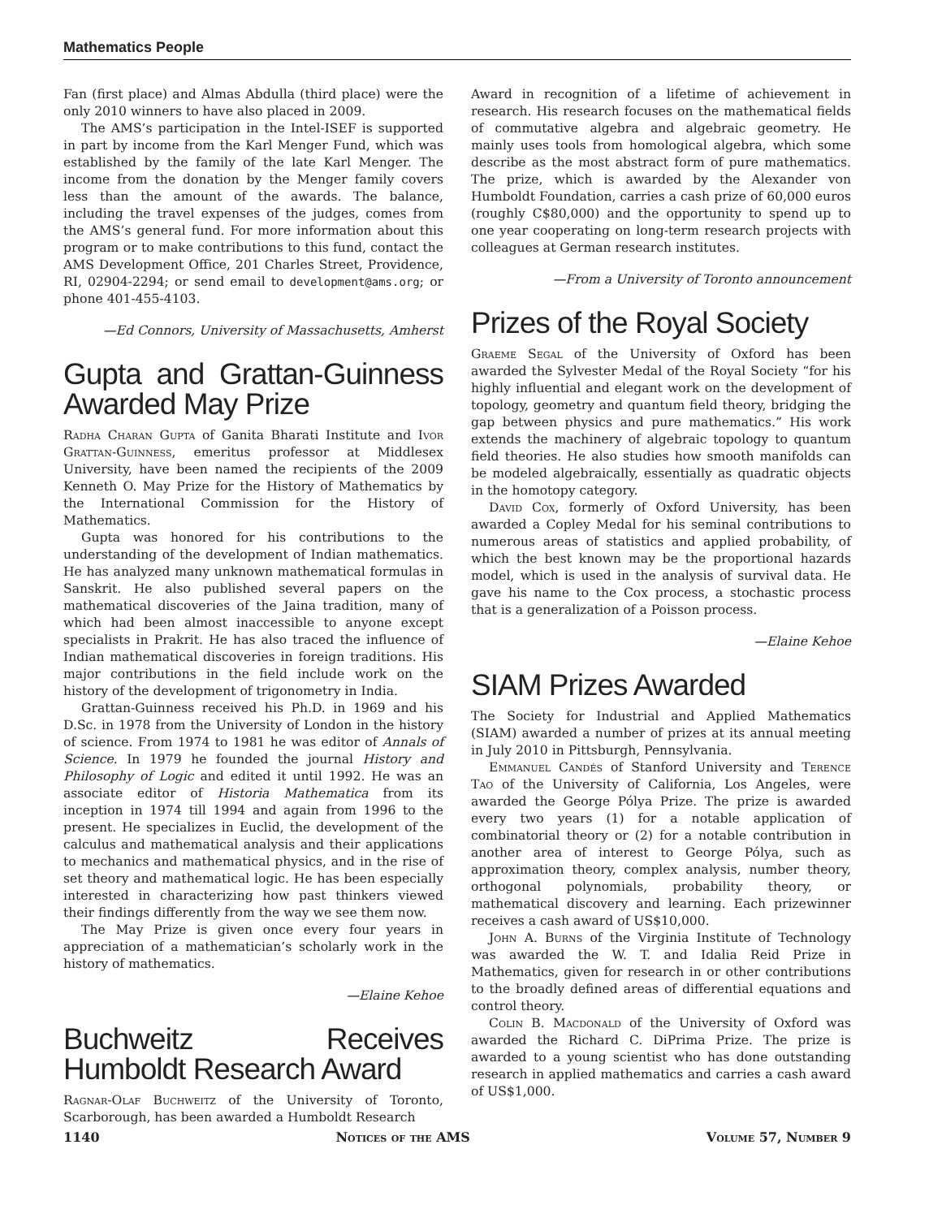Mathematics People
Fan (first place) and Almas Abdulla (third place) were the only 2010 winners to have also placed in 2009.
The AMS’s participation in the Intel-ISEF is supported in part by income from the Karl Menger Fund, which was established by the family of the late Karl Menger. The income from the donation by the Menger family covers less than the amount of the awards. The balance, including the travel expenses of the judges, comes from the AMS’s general fund. For more information about this program or to make contributions to this fund, contact the AMS Development Office, 201 Charles Street, Providence, RI, 02904-2294; or send email to development@ams.org; or phone 401-455-4103.
—Ed Connors, University of Massachusetts, Amherst
Gupta and Grattan-Guinness Awarded May Prize
Radha Charan Gupta of Ganita Bharati Institute and Ivor Grattan-Guinness, emeritus professor at Middlesex University, have been named the recipients of the 2009 Kenneth O. May Prize for the History of Mathematics by the International Commission for the History of Mathematics.
Gupta was honored for his contributions to the understanding of the development of Indian mathematics. He has analyzed many unknown mathematical formulas in Sanskrit. He also published several papers on the mathematical discoveries of the Jaina tradition, many of which had been almost inaccessible to anyone except specialists in Prakrit. He has also traced the influence of Indian mathematical discoveries in foreign traditions. His major contributions in the field include work on the history of the development of trigonometry in India.
Grattan-Guinness received his Ph.D. in 1969 and his D.Sc. in 1978 from the University of London in the history of science. From 1974 to 1981 he was editor of Annals of Science. In 1979 he founded the journal History and Philosophy of Logic and edited it until 1992. He was an associate editor of Historia Mathematica from its inception in 1974 till 1994 and again from 1996 to the present. He specializes in Euclid, the development of the calculus and mathematical analysis and their applications to mechanics and mathematical physics, and in the rise of set theory and mathematical logic. He has been especially interested in characterizing how past thinkers viewed their findings differently from the way we see them now.
The May Prize is given once every four years in appreciation of a mathematician’s scholarly work in the history of mathematics.
—Elaine Kehoe
Buchweitz Receives Humboldt Research Award
Ragnar-Olaf Buchweitz of the University of Toronto, Scarborough, has been awarded a Humboldt Research
Award in recognition of a lifetime of achievement in research. His research focuses on the mathematical fields of commutative algebra and algebraic geometry. He mainly uses tools from homological algebra, which some describe as the most abstract form of pure mathematics. The prize, which is awarded by the Alexander von Humboldt Foundation, carries a cash prize of 60,000 euros (roughly C$80,000) and the opportunity to spend up to one year cooperating on long-term research projects with colleagues at German research institutes.
—From a University of Toronto announcement
Prizes of the Royal Society
Graeme Segal of the University of Oxford has been awarded the Sylvester Medal of the Royal Society “for his highly influential and elegant work on the development of topology, geometry and quantum field theory, bridging the gap between physics and pure mathematics.” His work extends the machinery of algebraic topology to quantum field theories. He also studies how smooth manifolds can be modeled algebraically, essentially as quadratic objects in the homotopy category.
David Cox, formerly of Oxford University, has been awarded a Copley Medal for his seminal contributions to numerous areas of statistics and applied probability, of which the best known may be the proportional hazards model, which is used in the analysis of survival data. He gave his name to the Cox process, a stochastic process that is a generalization of a Poisson process.
—Elaine Kehoe
SIAM Prizes Awarded
The Society for Industrial and Applied Mathematics (SIAM) awarded a number of prizes at its annual meeting in July 2010 in Pittsburgh, Pennsylvania.
Emmanuel Candés of Stanford University and Terence Tao of the University of California, Los Angeles, were awarded the George Pólya Prize. The prize is awarded every two years (1) for a notable application of combinatorial theory or (2) for a notable contribution in another area of interest to George Pólya, such as approximation theory, complex analysis, number theory, orthogonal polynomials, probability theory, or mathematical discovery and learning. Each prizewinner receives a cash award of US$10,000.
John A. Burns of the Virginia Institute of Technology was awarded the W. T. and Idalia Reid Prize in Mathematics, given for research in or other contributions to the broadly defined areas of differential equations and control theory.
Colin B. Macdonald of the University of Oxford was awarded the Richard C. DiPrima Prize. The prize is awarded to a young scientist who has done outstanding research in applied mathematics and carries a cash award of US$1,000.
1140 Notices of the AMS Volume 57, Number 9